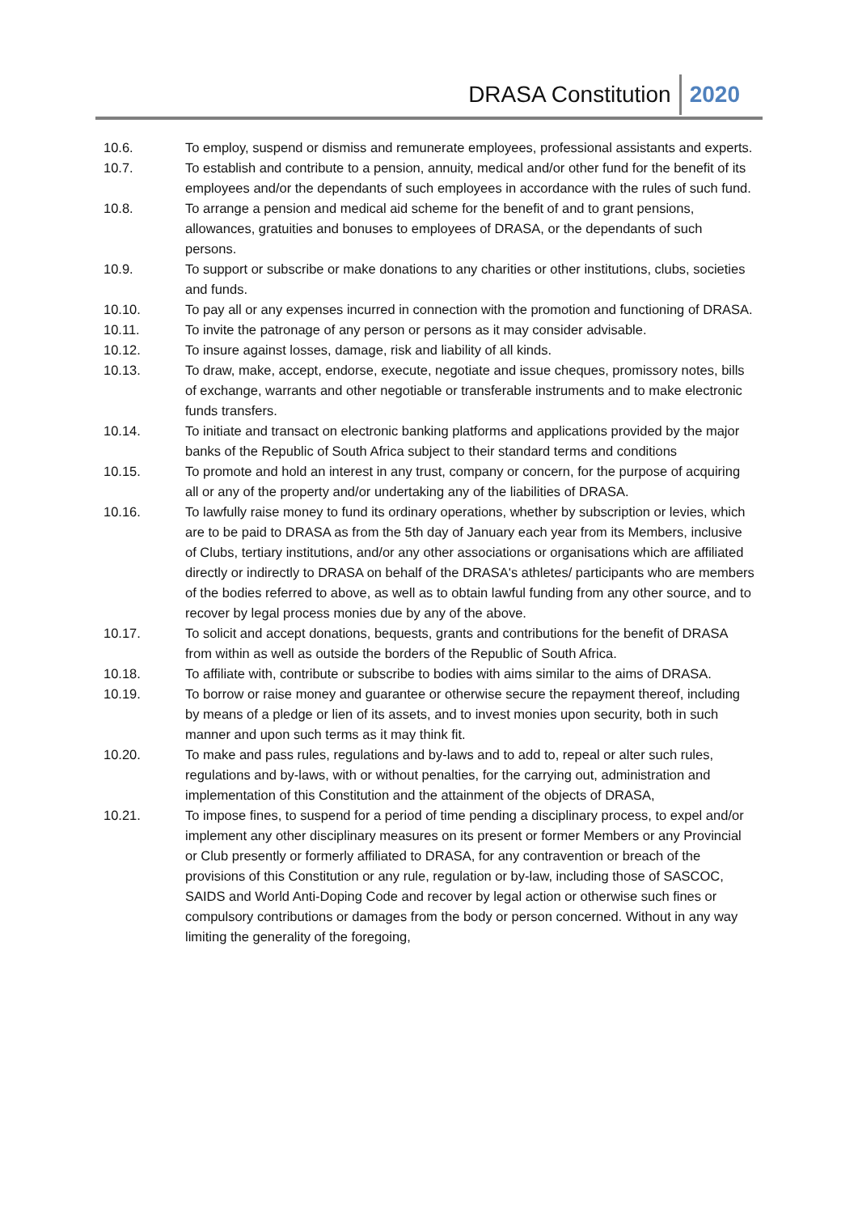DRASA Constitution 2020
10.6. To employ, suspend or dismiss and remunerate employees, professional assistants and experts.
10.7. To establish and contribute to a pension, annuity, medical and/or other fund for the benefit of its employees and/or the dependants of such employees in accordance with the rules of such fund.
10.8. To arrange a pension and medical aid scheme for the benefit of and to grant pensions, allowances, gratuities and bonuses to employees of DRASA, or the dependants of such persons.
10.9. To support or subscribe or make donations to any charities or other institutions, clubs, societies and funds.
10.10. To pay all or any expenses incurred in connection with the promotion and functioning of DRASA.
10.11. To invite the patronage of any person or persons as it may consider advisable.
10.12. To insure against losses, damage, risk and liability of all kinds.
10.13. To draw, make, accept, endorse, execute, negotiate and issue cheques, promissory notes, bills of exchange, warrants and other negotiable or transferable instruments and to make electronic funds transfers.
10.14. To initiate and transact on electronic banking platforms and applications provided by the major banks of the Republic of South Africa subject to their standard terms and conditions
10.15. To promote and hold an interest in any trust, company or concern, for the purpose of acquiring all or any of the property and/or undertaking any of the liabilities of DRASA.
10.16. To lawfully raise money to fund its ordinary operations, whether by subscription or levies, which are to be paid to DRASA as from the 5th day of January each year from its Members, inclusive of Clubs, tertiary institutions, and/or any other associations or organisations which are affiliated directly or indirectly to DRASA on behalf of the DRASA's athletes/ participants who are members of the bodies referred to above, as well as to obtain lawful funding from any other source, and to recover by legal process monies due by any of the above.
10.17. To solicit and accept donations, bequests, grants and contributions for the benefit of DRASA from within as well as outside the borders of the Republic of South Africa.
10.18. To affiliate with, contribute or subscribe to bodies with aims similar to the aims of DRASA.
10.19. To borrow or raise money and guarantee or otherwise secure the repayment thereof, including by means of a pledge or lien of its assets, and to invest monies upon security, both in such manner and upon such terms as it may think fit.
10.20. To make and pass rules, regulations and by-laws and to add to, repeal or alter such rules, regulations and by-laws, with or without penalties, for the carrying out, administration and implementation of this Constitution and the attainment of the objects of DRASA,
10.21. To impose fines, to suspend for a period of time pending a disciplinary process, to expel and/or implement any other disciplinary measures on its present or former Members or any Provincial or Club presently or formerly affiliated to DRASA, for any contravention or breach of the provisions of this Constitution or any rule, regulation or by-law, including those of SASCOC, SAIDS and World Anti-Doping Code and recover by legal action or otherwise such fines or compulsory contributions or damages from the body or person concerned. Without in any way limiting the generality of the foregoing,